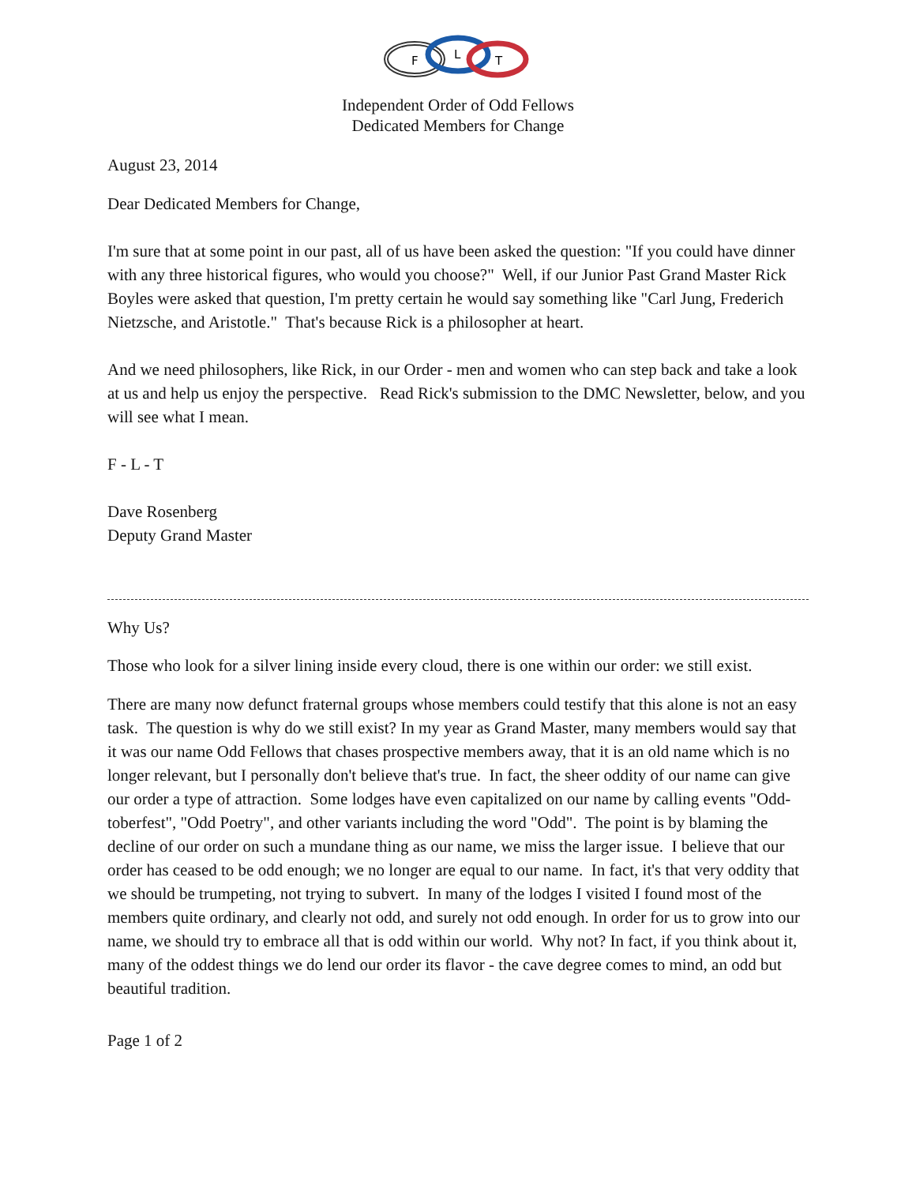F
L
T
Independent Order of Odd Fellows
Dedicated Members for Change
August 23, 2014
Dear Dedicated Members for Change,
I'm sure that at some point in our past, all of us have been asked the question: "If you could have dinner with any three historical figures, who would you choose?" Well, if our Junior Past Grand Master Rick Boyles were asked that question, I'm pretty certain he would say something like "Carl Jung, Frederich Nietzsche, and Aristotle." That's because Rick is a philosopher at heart.
And we need philosophers, like Rick, in our Order - men and women who can step back and take a look at us and help us enjoy the perspective. Read Rick's submission to the DMC Newsletter, below, and you will see what I mean.
F - L - T
Dave Rosenberg
Deputy Grand Master
Why Us?
Those who look for a silver lining inside every cloud, there is one within our order: we still exist.
There are many now defunct fraternal groups whose members could testify that this alone is not an easy task. The question is why do we still exist? In my year as Grand Master, many members would say that it was our name Odd Fellows that chases prospective members away, that it is an old name which is no longer relevant, but I personally don't believe that's true. In fact, the sheer oddity of our name can give our order a type of attraction. Some lodges have even capitalized on our name by calling events "Odd-toberfest", "Odd Poetry", and other variants including the word "Odd". The point is by blaming the decline of our order on such a mundane thing as our name, we miss the larger issue. I believe that our order has ceased to be odd enough; we no longer are equal to our name. In fact, it's that very oddity that we should be trumpeting, not trying to subvert. In many of the lodges I visited I found most of the members quite ordinary, and clearly not odd, and surely not odd enough. In order for us to grow into our name, we should try to embrace all that is odd within our world. Why not? In fact, if you think about it, many of the oddest things we do lend our order its flavor - the cave degree comes to mind, an odd but beautiful tradition.
Page 1 of 2